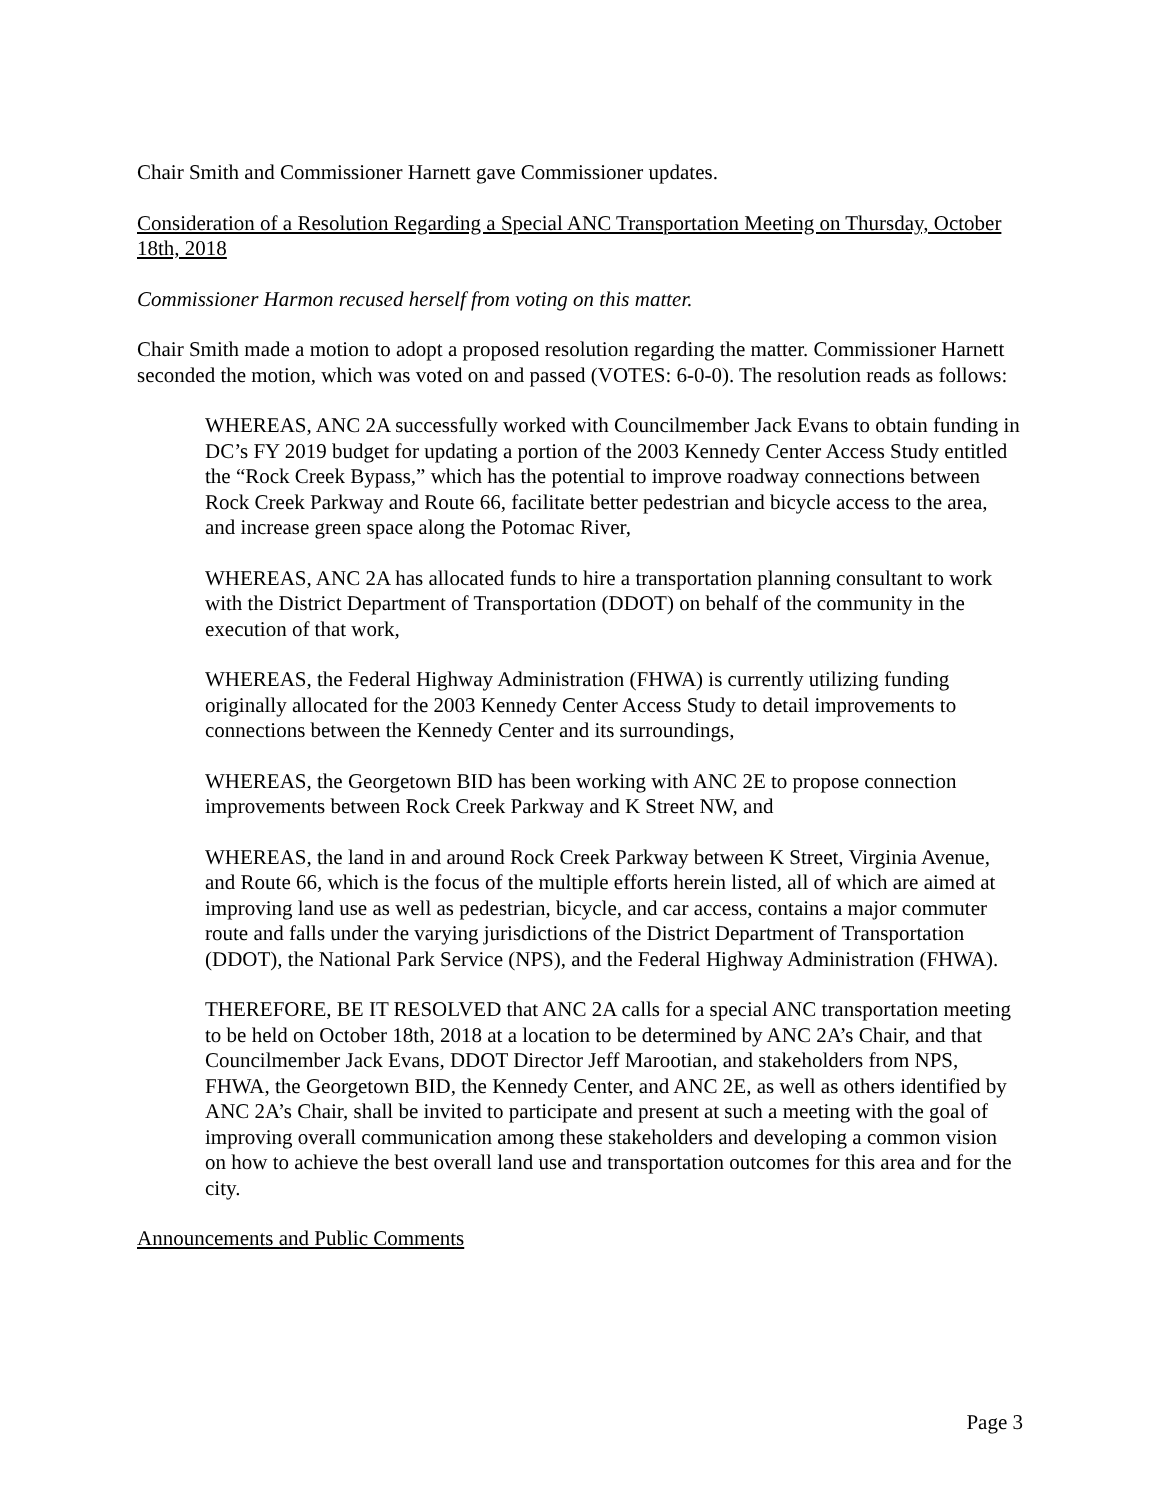Chair Smith and Commissioner Harnett gave Commissioner updates.
Consideration of a Resolution Regarding a Special ANC Transportation Meeting on Thursday, October 18th, 2018
Commissioner Harmon recused herself from voting on this matter.
Chair Smith made a motion to adopt a proposed resolution regarding the matter. Commissioner Harnett seconded the motion, which was voted on and passed (VOTES: 6-0-0). The resolution reads as follows:
WHEREAS, ANC 2A successfully worked with Councilmember Jack Evans to obtain funding in DC’s FY 2019 budget for updating a portion of the 2003 Kennedy Center Access Study entitled the “Rock Creek Bypass,” which has the potential to improve roadway connections between Rock Creek Parkway and Route 66, facilitate better pedestrian and bicycle access to the area, and increase green space along the Potomac River,
WHEREAS, ANC 2A has allocated funds to hire a transportation planning consultant to work with the District Department of Transportation (DDOT) on behalf of the community in the execution of that work,
WHEREAS, the Federal Highway Administration (FHWA) is currently utilizing funding originally allocated for the 2003 Kennedy Center Access Study to detail improvements to connections between the Kennedy Center and its surroundings,
WHEREAS, the Georgetown BID has been working with ANC 2E to propose connection improvements between Rock Creek Parkway and K Street NW, and
WHEREAS, the land in and around Rock Creek Parkway between K Street, Virginia Avenue, and Route 66, which is the focus of the multiple efforts herein listed, all of which are aimed at improving land use as well as pedestrian, bicycle, and car access, contains a major commuter route and falls under the varying jurisdictions of the District Department of Transportation (DDOT), the National Park Service (NPS), and the Federal Highway Administration (FHWA).
THEREFORE, BE IT RESOLVED that ANC 2A calls for a special ANC transportation meeting to be held on October 18th, 2018 at a location to be determined by ANC 2A’s Chair, and that Councilmember Jack Evans, DDOT Director Jeff Marootian, and stakeholders from NPS, FHWA, the Georgetown BID, the Kennedy Center, and ANC 2E, as well as others identified by ANC 2A’s Chair, shall be invited to participate and present at such a meeting with the goal of improving overall communication among these stakeholders and developing a common vision on how to achieve the best overall land use and transportation outcomes for this area and for the city.
Announcements and Public Comments
Page 3